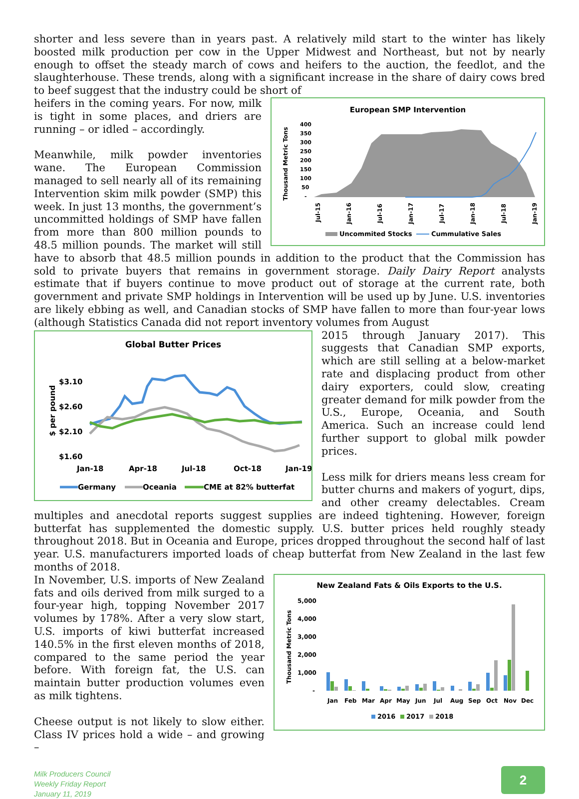shorter and less severe than in years past. A relatively mild start to the winter has likely boosted milk production per cow in the Upper Midwest and Northeast, but not by nearly enough to offset the steady march of cows and heifers to the auction, the feedlot, and the slaughterhouse. These trends, along with a significant increase in the share of dairy cows bred to beef suggest that the industry could be short of
European SMP Intervention
Thousand Metric Tons
400
350
300
250
200
150
100
50
-
Jul-15
Jan-16
Jul-16
Jan-17
Jul-17
Jan-18
Jul-18
Jan-19
Uncommited Stocks
Cummulative Sales
heifers in the coming years. For now, milk is tight in some places, and driers are running – or idled – accordingly.
Meanwhile, milk powder inventories wane. The European Commission managed to sell nearly all of its remaining Intervention skim milk powder (SMP) this week. In just 13 months, the government’s uncommitted holdings of SMP have fallen from more than 800 million pounds to 48.5 million pounds. The market will still have to absorb that 48.5 million pounds in addition to the product that the Commission has sold to private buyers that remains in government storage. Daily Dairy Report analysts estimate that if buyers continue to move product out of storage at the current rate, both government and private SMP holdings in Intervention will be used up by June. U.S. inventories are likely ebbing as well, and Canadian stocks of SMP have fallen to more than four-year lows (although Statistics Canada did not report inventory volumes from August
Global Butter Prices
$ per pound
$3.10
$2.60
$2.10
$1.60
Jan-18
Apr-18
Jul-18
Oct-18
Jan-19
Germany
Oceania
CME at 82% butterfat
2015 through January 2017). This suggests that Canadian SMP exports, which are still selling at a below-market rate and displacing product from other dairy exporters, could slow, creating greater demand for milk powder from the U.S., Europe, Oceania, and South America. Such an increase could lend further support to global milk powder prices.
Less milk for driers means less cream for butter churns and makers of yogurt, dips, and other creamy delectables. Cream multiples and anecdotal reports suggest supplies are indeed tightening. However, foreign butterfat has supplemented the domestic supply. U.S. butter prices held roughly steady throughout 2018. But in Oceania and Europe, prices dropped throughout the second half of last year. U.S. manufacturers imported loads of cheap butterfat from New Zealand in the last few months of 2018.
New Zealand Fats & Oils Exports to the U.S.
Thousand Metric Tons
5,000
4,000
3,000
2,000
1,000
-
Jan
Feb
Mar
Apr
May
Jun
Jul
Aug
Sep
Oct
Nov
Dec
2016
2017
2018
In November, U.S. imports of New Zealand fats and oils derived from milk surged to a four-year high, topping November 2017 volumes by 178%. After a very slow start, U.S. imports of kiwi butterfat increased 140.5% in the first eleven months of 2018, compared to the same period the year before. With foreign fat, the U.S. can maintain butter production volumes even as milk tightens.
Cheese output is not likely to slow either. Class IV prices hold a wide – and growing –
Milk Producers Council
Weekly Friday Report
January 11, 2019
2